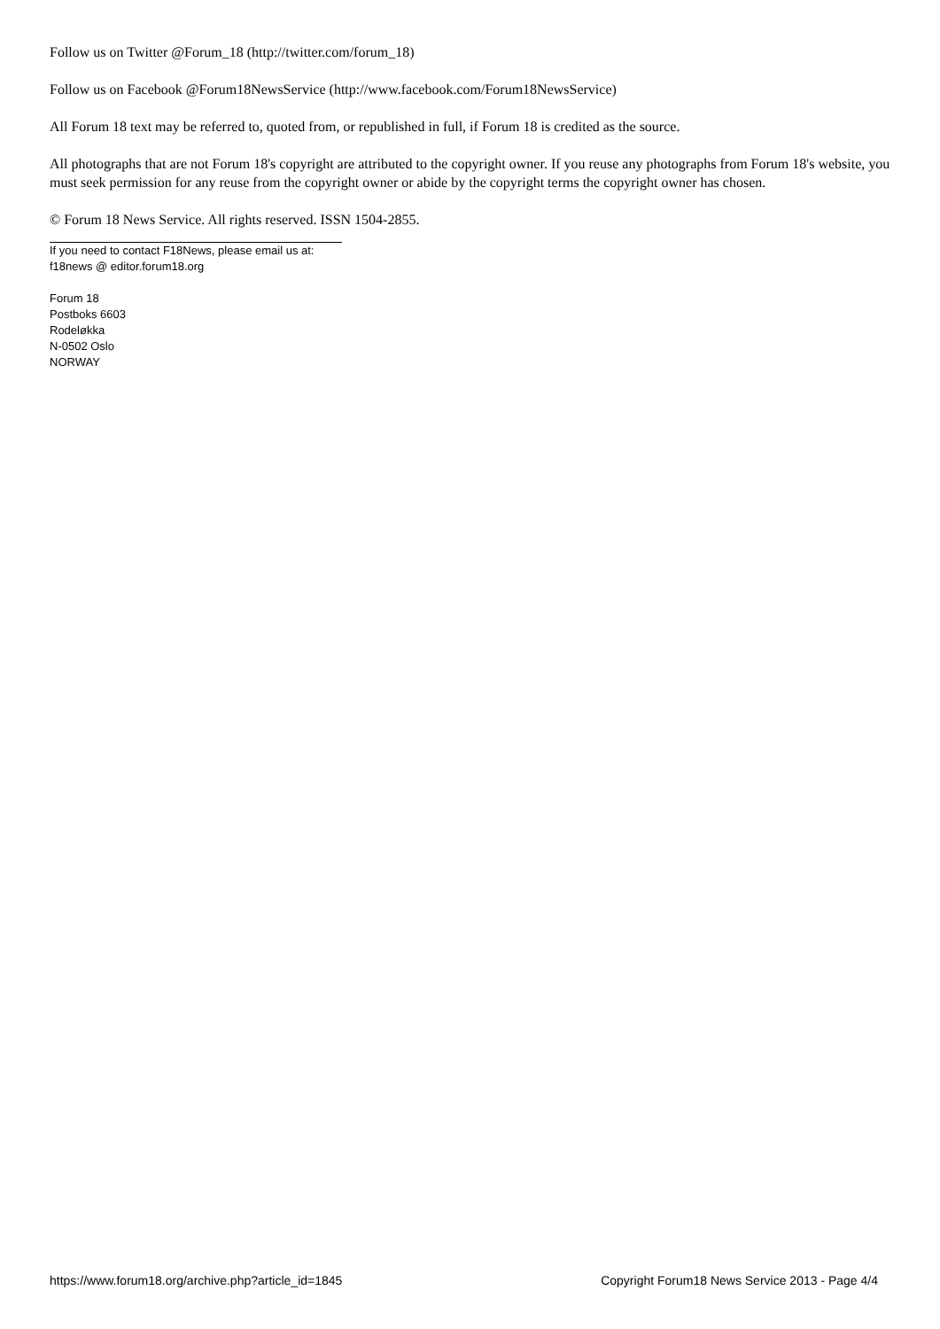Follow us on Twitter @Forum_18 (http://twitter.com/forum_18)
Follow us on Facebook @Forum18NewsService (http://www.facebook.com/Forum18NewsService)
All Forum 18 text may be referred to, quoted from, or republished in full, if Forum 18 is credited as the source.
All photographs that are not Forum 18's copyright are attributed to the copyright owner. If you reuse any photographs from Forum 18's website, you must seek permission for any reuse from the copyright owner or abide by the copyright terms the copyright owner has chosen.
© Forum 18 News Service. All rights reserved. ISSN 1504-2855.
If you need to contact F18News, please email us at:
f18news @ editor.forum18.org
Forum 18
Postboks 6603
Rodeløkka
N-0502 Oslo
NORWAY
https://www.forum18.org/archive.php?article_id=1845 Copyright Forum18 News Service 2013 - Page 4/4